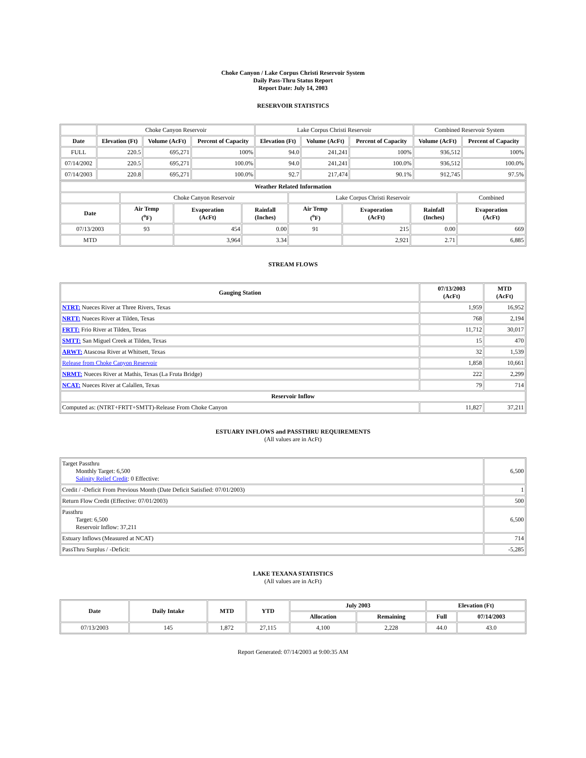Choke Canyon / Lake Corpus Christi Reservoir System
Daily Pass-Thru Status Report
Report Date: July 14, 2003
RESERVOIR STATISTICS
| | Choke Canyon Reservoir | | | Lake Corpus Christi Reservoir | | | Combined Reservoir System | |
| Date | Elevation (Ft) | Volume (AcFt) | Percent of Capacity | Elevation (Ft) | Volume (AcFt) | Percent of Capacity | Volume (AcFt) | Percent of Capacity |
| FULL | 220.5 | 695,271 | 100% | 94.0 | 241,241 | 100% | 936,512 | 100% |
| 07/14/2002 | 220.5 | 695,271 | 100.0% | 94.0 | 241,241 | 100.0% | 936,512 | 100.0% |
| 07/14/2003 | 220.8 | 695,271 | 100.0% | 92.7 | 217,474 | 90.1% | 912,745 | 97.5% |
| Weather Related Information | | | | | | | |
| --- | --- | --- | --- | --- | --- | --- | --- |
| | Choke Canyon Reservoir | | | Lake Corpus Christi Reservoir | | | Combined |
| Date | Air Temp (<sup>o</sup>F) | Evaporation (AcFt) | Rainfall (Inches) | Air Temp (<sup>o</sup>F) | Evaporation (AcFt) | Rainfall (Inches) | Evaporation (AcFt) |
| 07/13/2003 | 93 | 454 | 0.00 | 91 | 215 | 0.00 | 669 |
| MTD | | 3,964 | 3.34 | | 2,921 | 2.71 | 6,885 |
STREAM FLOWS
| Gauging Station | 07/13/2003 (AcFt) | MTD (AcFt) |
| --- | --- | --- |
| NTRT: Nueces River at Three Rivers, Texas | 1,959 | 16,952 |
| NRTT: Nueces River at Tilden, Texas | 768 | 2,194 |
| FRTT: Frio River at Tilden, Texas | 11,712 | 30,017 |
| SMTT: San Miguel Creek at Tilden, Texas | 15 | 470 |
| ARWT: Atascosa River at Whitsett, Texas | 32 | 1,539 |
| Release from Choke Canyon Reservoir | 1,858 | 10,661 |
| NRMT: Nueces River at Mathis, Texas (La Fruta Bridge) | 222 | 2,299 |
| NCAT: Nueces River at Calallen, Texas | 79 | 714 |
| Reservoir Inflow | | |
| Computed as: (NTRT+FRTT+SMTT)-Release From Choke Canyon | 11,827 | 37,211 |
ESTUARY INFLOWS and PASSTHRU REQUIREMENTS
(All values are in AcFt)
| Target Passthru Monthly Target: 6,500 Salinity Relief Credit : 0 Effective: | 6,500 |
| Credit / -Deficit From Previous Month (Date Deficit Satisfied: 07/01/2003) | 1 |
| Return Flow Credit (Effective: 07/01/2003) | 500 |
| Passthru Target: 6,500 Reservoir Inflow: 37,211 | 6,500 |
| Estuary Inflows (Measured at NCAT) | 714 |
| PassThru Surplus / -Deficit: | -5,285 |
LAKE TEXANA STATISTICS
(All values are in AcFt)
| Date | Daily Intake | MTD | YTD | July 2003 | | Elevation (Ft) | |
| --- | --- | --- | --- | --- | --- | --- | --- |
| | | | | Allocation | Remaining | Full | 07/14/2003 |
| 07/13/2003 | 145 | 1,872 | 27,115 | 4,100 | 2,228 | 44.0 | 43.0 |
Report Generated: 07/14/2003 at 9:00:35 AM